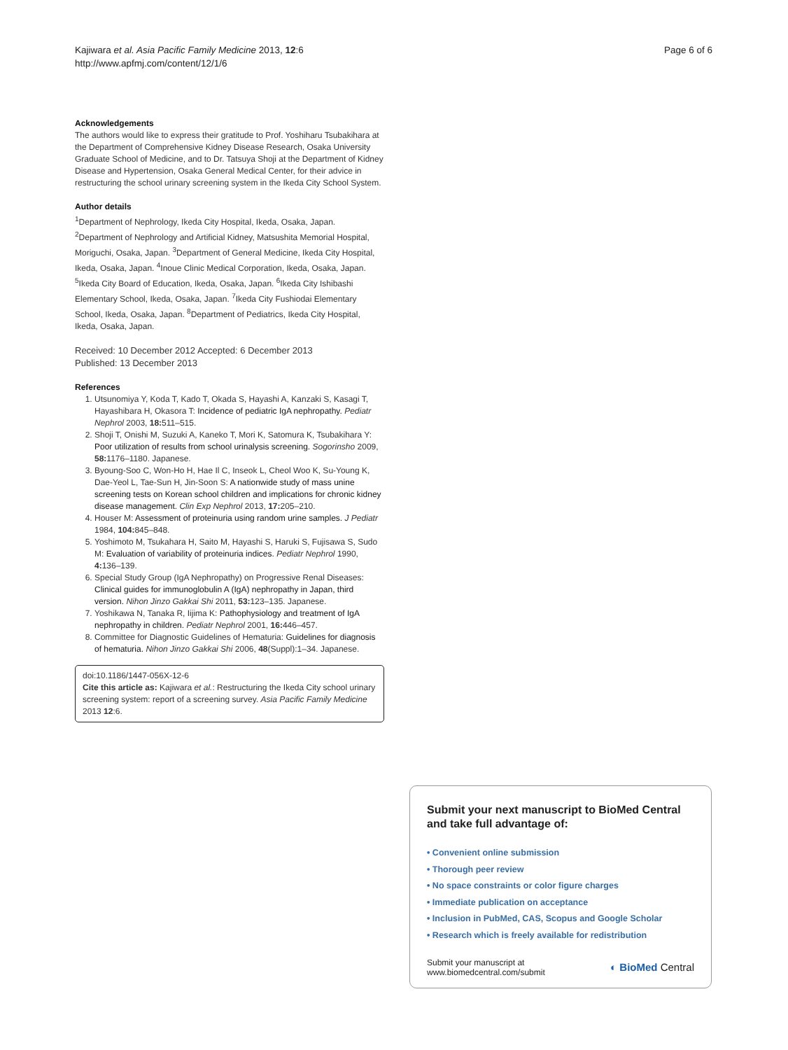Kajiwara et al. Asia Pacific Family Medicine 2013, 12:6
http://www.apfmj.com/content/12/1/6
Page 6 of 6
Acknowledgements
The authors would like to express their gratitude to Prof. Yoshiharu Tsubakihara at the Department of Comprehensive Kidney Disease Research, Osaka University Graduate School of Medicine, and to Dr. Tatsuya Shoji at the Department of Kidney Disease and Hypertension, Osaka General Medical Center, for their advice in restructuring the school urinary screening system in the Ikeda City School System.
Author details
<sup>1</sup> Department of Nephrology, Ikeda City Hospital, Ikeda, Osaka, Japan. <sup>2</sup>Department of Nephrology and Artificial Kidney, Matsushita Memorial Hospital, Moriguchi, Osaka, Japan. <sup>3</sup>Department of General Medicine, Ikeda City Hospital, Ikeda, Osaka, Japan. <sup>4</sup>Inoue Clinic Medical Corporation, Ikeda, Osaka, Japan. <sup>5</sup>Ikeda City Board of Education, Ikeda, Osaka, Japan. <sup>6</sup>Ikeda City Ishibashi Elementary School, Ikeda, Osaka, Japan. <sup>7</sup>Ikeda City Fushiodai Elementary School, Ikeda, Osaka, Japan. <sup>8</sup>Department of Pediatrics, Ikeda City Hospital, Ikeda, Osaka, Japan.
Received: 10 December 2012 Accepted: 6 December 2013
Published: 13 December 2013
References
1. Utsunomiya Y, Koda T, Kado T, Okada S, Hayashi A, Kanzaki S, Kasagi T, Hayashibara H, Okasora T: Incidence of pediatric IgA nephropathy. Pediatr Nephrol 2003, 18: 511–515.
2. Shoji T, Onishi M, Suzuki A, Kaneko T, Mori K, Satomura K, Tsubakihara Y: Poor utilization of results from school urinalysis screening. Sogorinsho 2009, 58: 1176–1180. Japanese.
3. Byoung-Soo C, Won-Ho H, Hae Il C, Inseok L, Cheol Woo K, Su-Young K, Dae-Yeol L, Tae-Sun H, Jin-Soon S: A nationwide study of mass unine screening tests on Korean school children and implications for chronic kidney disease management. Clin Exp Nephrol 2013, 17: 205–210.
4. Houser M: Assessment of proteinuria using random urine samples. J Pediatr 1984, 104: 845–848.
5. Yoshimoto M, Tsukahara H, Saito M, Hayashi S, Haruki S, Fujisawa S, Sudo M: Evaluation of variability of proteinuria indices. Pediatr Nephrol 1990, 4: 136–139.
6. Special Study Group (IgA Nephropathy) on Progressive Renal Diseases: Clinical guides for immunoglobulin A (IgA) nephropathy in Japan, third version. Nihon Jinzo Gakkai Shi 2011, 53: 123–135. Japanese.
7. Yoshikawa N, Tanaka R, Iijima K: Pathophysiology and treatment of IgA nephropathy in children. Pediatr Nephrol 2001, 16: 446–457.
8. Committee for Diagnostic Guidelines of Hematuria: Guidelines for diagnosis of hematuria. Nihon Jinzo Gakkai Shi 2006, 48(Suppl):1–34. Japanese.
doi:10.1186/1447-056X-12-6
Cite this article as: Kajiwara et al.: Restructuring the Ikeda City school urinary screening system: report of a screening survey. Asia Pacific Family Medicine 2013 12:6.
Submit your next manuscript to BioMed Central and take full advantage of:
• Convenient online submission
• Thorough peer review
• No space constraints or color figure charges
• Immediate publication on acceptance
• Inclusion in PubMed, CAS, Scopus and Google Scholar
• Research which is freely available for redistribution
Submit your manuscript at
www.biomedcentral.com/submit
◐ BioMed Central